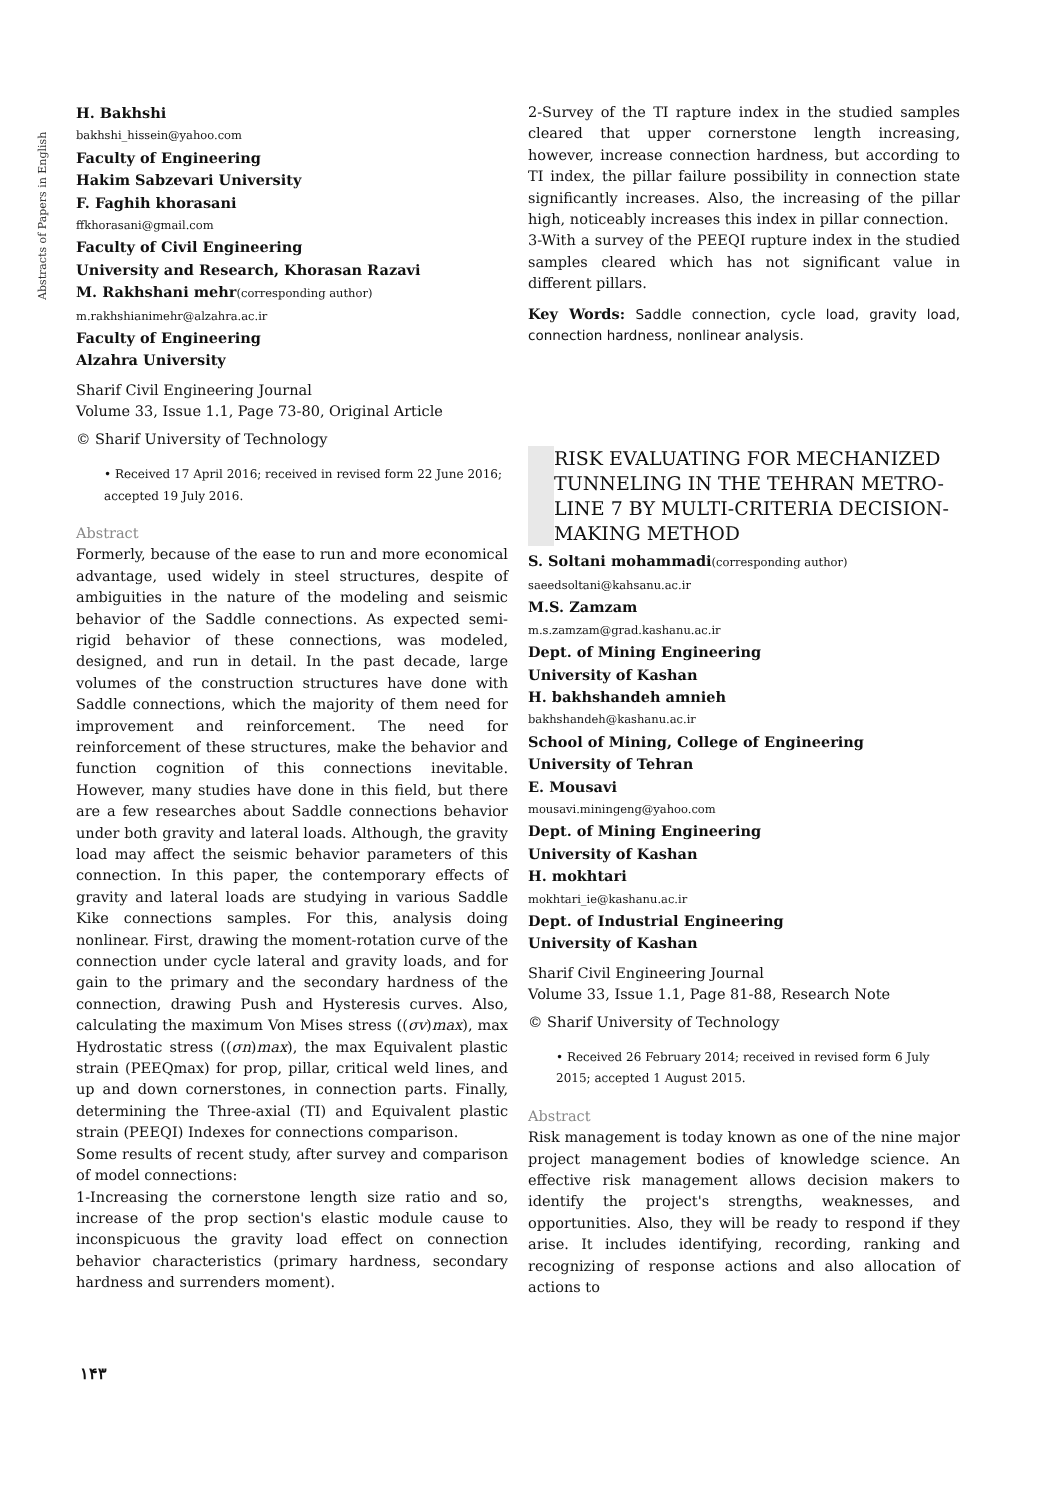Abstracts of Papers in English
H. Bakhshi
bakhshi_hissein@yahoo.com
Faculty of Engineering
Hakim Sabzevari University
F. Faghih khorasani
ffkhorasani@gmail.com
Faculty of Civil Engineering
University and Research, Khorasan Razavi
M. Rakhshani mehr(corresponding author)
m.rakhshianimehr@alzahra.ac.ir
Faculty of Engineering
Alzahra University
Sharif Civil Engineering Journal
Volume 33, Issue 1.1, Page 73-80, Original Article
© Sharif University of Technology
• Received 17 April 2016; received in revised form 22 June 2016; accepted 19 July 2016.
Abstract
Formerly, because of the ease to run and more economical advantage, used widely in steel structures, despite of ambiguities in the nature of the modeling and seismic behavior of the Saddle connections. As expected semi-rigid behavior of these connections, was modeled, designed, and run in detail. In the past decade, large volumes of the construction structures have done with Saddle connections, which the majority of them need for improvement and reinforcement. The need for reinforcement of these structures, make the behavior and function cognition of this connections inevitable. However, many studies have done in this field, but there are a few researches about Saddle connections behavior under both gravity and lateral loads. Although, the gravity load may affect the seismic behavior parameters of this connection. In this paper, the contemporary effects of gravity and lateral loads are studying in various Saddle Kike connections samples. For this, analysis doing nonlinear. First, drawing the moment-rotation curve of the connection under cycle lateral and gravity loads, and for gain to the primary and the secondary hardness of the connection, drawing Push and Hysteresis curves. Also, calculating the maximum Von Mises stress ((σv)max), max Hydrostatic stress ((σn)max), the max Equivalent plastic strain (PEEQmax) for prop, pillar, critical weld lines, and up and down cornerstones, in connection parts. Finally, determining the Three-axial (TI) and Equivalent plastic strain (PEEQI) Indexes for connections comparison.
Some results of recent study, after survey and comparison of model connections:
1-Increasing the cornerstone length size ratio and so, increase of the prop section's elastic module cause to inconspicuous the gravity load effect on connection behavior characteristics (primary hardness, secondary hardness and surrenders moment).
2-Survey of the TI rapture index in the studied samples cleared that upper cornerstone length increasing, however, increase connection hardness, but according to TI index, the pillar failure possibility in connection state significantly increases. Also, the increasing of the pillar high, noticeably increases this index in pillar connection.
3-With a survey of the PEEQI rupture index in the studied samples cleared which has not significant value in different pillars.
Key Words: Saddle connection, cycle load, gravity load, connection hardness, nonlinear analysis.
RISK EVALUATING FOR MECHANIZED TUNNELING IN THE TEHRAN METRO-LINE 7 BY MULTI-CRITERIA DECISION-MAKING METHOD
S. Soltani mohammadi(corresponding author)
saeedsoltani@kahsanu.ac.ir
M.S. Zamzam
m.s.zamzam@grad.kashanu.ac.ir
Dept. of Mining Engineering
University of Kashan
H. bakhshandeh amnieh
bakhshandeh@kashanu.ac.ir
School of Mining, College of Engineering
University of Tehran
E. Mousavi
mousavi.miningeng@yahoo.com
Dept. of Mining Engineering
University of Kashan
H. mokhtari
mokhtari_ie@kashanu.ac.ir
Dept. of Industrial Engineering
University of Kashan
Sharif Civil Engineering Journal
Volume 33, Issue 1.1, Page 81-88, Research Note
© Sharif University of Technology
• Received 26 February 2014; received in revised form 6 July 2015; accepted 1 August 2015.
Abstract
Risk management is today known as one of the nine major project management bodies of knowledge science. An effective risk management allows decision makers to identify the project's strengths, weaknesses, and opportunities. Also, they will be ready to respond if they arise. It includes identifying, recording, ranking and recognizing of response actions and also allocation of actions to
۱۴۳